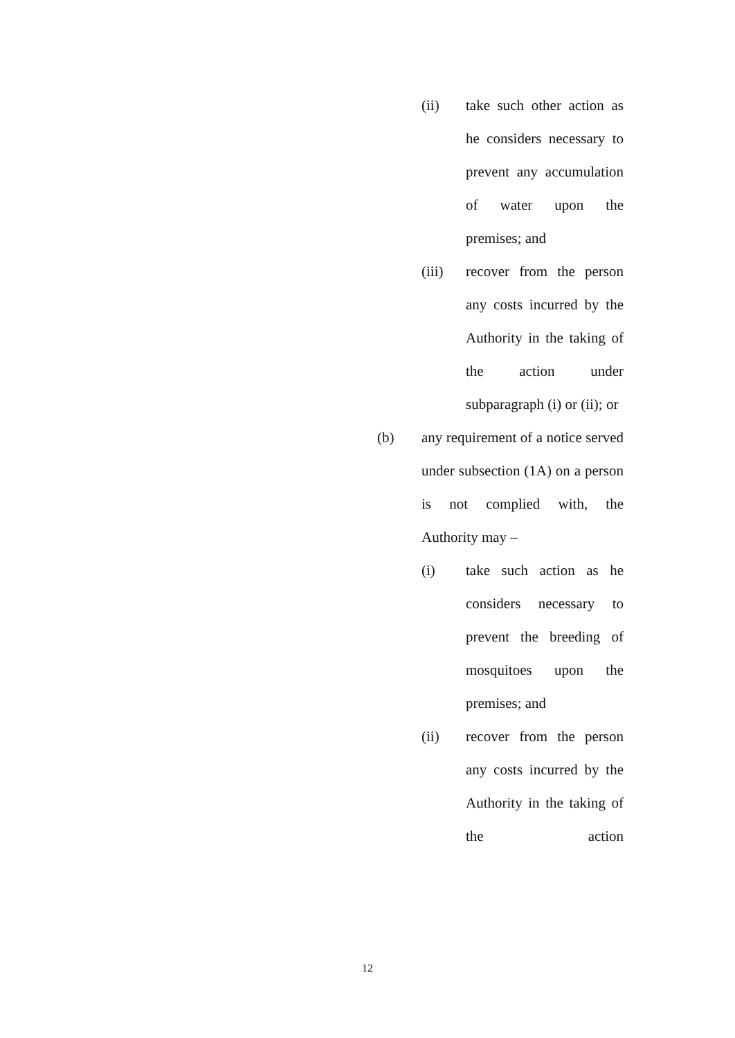(ii) take such other action as he considers necessary to prevent any accumulation of water upon the premises; and
(iii) recover from the person any costs incurred by the Authority in the taking of the action under subparagraph (i) or (ii); or
(b) any requirement of a notice served under subsection (1A) on a person is not complied with, the Authority may –
(i) take such action as he considers necessary to prevent the breeding of mosquitoes upon the premises; and
(ii) recover from the person any costs incurred by the Authority in the taking of the action
12